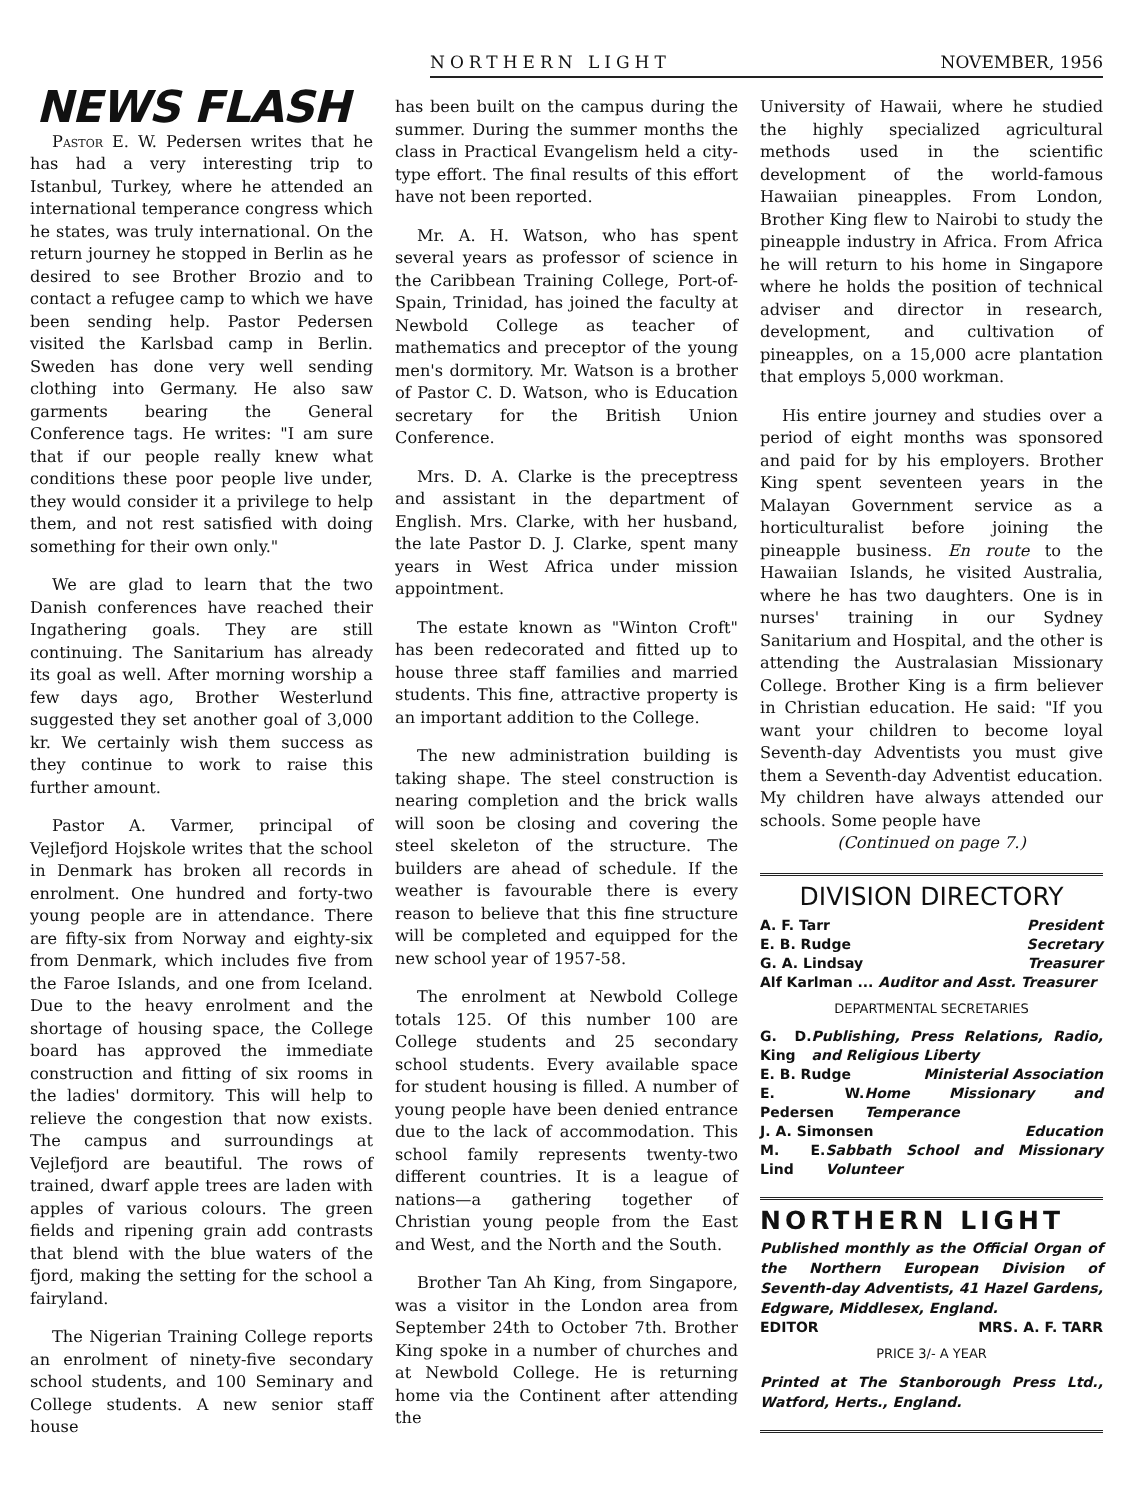NORTHERN LIGHT NOVEMBER, 1956
NEWS FLASH
Pastor E. W. Pedersen writes that he has had a very interesting trip to Istanbul, Turkey, where he attended an international temperance congress which he states, was truly international. On the return journey he stopped in Berlin as he desired to see Brother Brozio and to contact a refugee camp to which we have been sending help. Pastor Pedersen visited the Karlsbad camp in Berlin. Sweden has done very well sending clothing into Germany. He also saw garments bearing the General Conference tags. He writes: "I am sure that if our people really knew what conditions these poor people live under, they would consider it a privilege to help them, and not rest satisfied with doing something for their own only."
We are glad to learn that the two Danish conferences have reached their Ingathering goals. They are still continuing. The Sanitarium has already its goal as well. After morning worship a few days ago, Brother Westerlund suggested they set another goal of 3,000 kr. We certainly wish them success as they continue to work to raise this further amount.
Pastor A. Varmer, principal of Vejlefjord Hojskole writes that the school in Denmark has broken all records in enrolment. One hundred and forty-two young people are in attendance. There are fifty-six from Norway and eighty-six from Denmark, which includes five from the Faroe Islands, and one from Iceland. Due to the heavy enrolment and the shortage of housing space, the College board has approved the immediate construction and fitting of six rooms in the ladies' dormitory. This will help to relieve the congestion that now exists. The campus and surroundings at Vejlefjord are beautiful. The rows of trained, dwarf apple trees are laden with apples of various colours. The green fields and ripening grain add contrasts that blend with the blue waters of the fjord, making the setting for the school a fairyland.
The Nigerian Training College reports an enrolment of ninety-five secondary school students, and 100 Seminary and College students. A new senior staff house
has been built on the campus during the summer. During the summer months the class in Practical Evangelism held a city-type effort. The final results of this effort have not been reported.
Mr. A. H. Watson, who has spent several years as professor of science in the Caribbean Training College, Port-of-Spain, Trinidad, has joined the faculty at Newbold College as teacher of mathematics and preceptor of the young men's dormitory. Mr. Watson is a brother of Pastor C. D. Watson, who is Education secretary for the British Union Conference.
Mrs. D. A. Clarke is the preceptress and assistant in the department of English. Mrs. Clarke, with her husband, the late Pastor D. J. Clarke, spent many years in West Africa under mission appointment.
The estate known as "Winton Croft" has been redecorated and fitted up to house three staff families and married students. This fine, attractive property is an important addition to the College.
The new administration building is taking shape. The steel construction is nearing completion and the brick walls will soon be closing and covering the steel skeleton of the structure. The builders are ahead of schedule. If the weather is favourable there is every reason to believe that this fine structure will be completed and equipped for the new school year of 1957-58.
The enrolment at Newbold College totals 125. Of this number 100 are College students and 25 secondary school students. Every available space for student housing is filled. A number of young people have been denied entrance due to the lack of accommodation. This school family represents twenty-two different countries. It is a league of nations—a gathering together of Christian young people from the East and West, and the North and the South.
Brother Tan Ah King, from Singapore, was a visitor in the London area from September 24th to October 7th. Brother King spoke in a number of churches and at Newbold College. He is returning home via the Continent after attending the
University of Hawaii, where he studied the highly specialized agricultural methods used in the scientific development of the world-famous Hawaiian pineapples. From London, Brother King flew to Nairobi to study the pineapple industry in Africa. From Africa he will return to his home in Singapore where he holds the position of technical adviser and director in research, development, and cultivation of pineapples, on a 15,000 acre plantation that employs 5,000 workman.
His entire journey and studies over a period of eight months was sponsored and paid for by his employers. Brother King spent seventeen years in the Malayan Government service as a horticulturalist before joining the pineapple business. En route to the Hawaiian Islands, he visited Australia, where he has two daughters. One is in nurses' training in our Sydney Sanitarium and Hospital, and the other is attending the Australasian Missionary College. Brother King is a firm believer in Christian education. He said: "If you want your children to become loyal Seventh-day Adventists you must give them a Seventh-day Adventist education. My children have always attended our schools. Some people have
(Continued on page 7.)
DIVISION DIRECTORY
A. F. Tarr President
E. B. Rudge Secretary
G. A. Lindsay Treasurer
Alf Karlman ... Auditor and Asst. Treasurer
DEPARTMENTAL SECRETARIES
G. D. King Publishing, Press Relations, Radio, and Religious Liberty
E. B. Rudge Ministerial Association
E. W. Pedersen Home Missionary and Temperance
J. A. Simonsen Education
M. E. Lind Sabbath School and Missionary Volunteer
NORTHERN LIGHT
Published monthly as the Official Organ of the Northern European Division of Seventh-day Adventists, 41 Hazel Gardens, Edgware, Middlesex, England.
EDITOR MRS. A. F. TARR
PRICE 3/- A YEAR
Printed at The Stanborough Press Ltd., Watford, Herts., England.